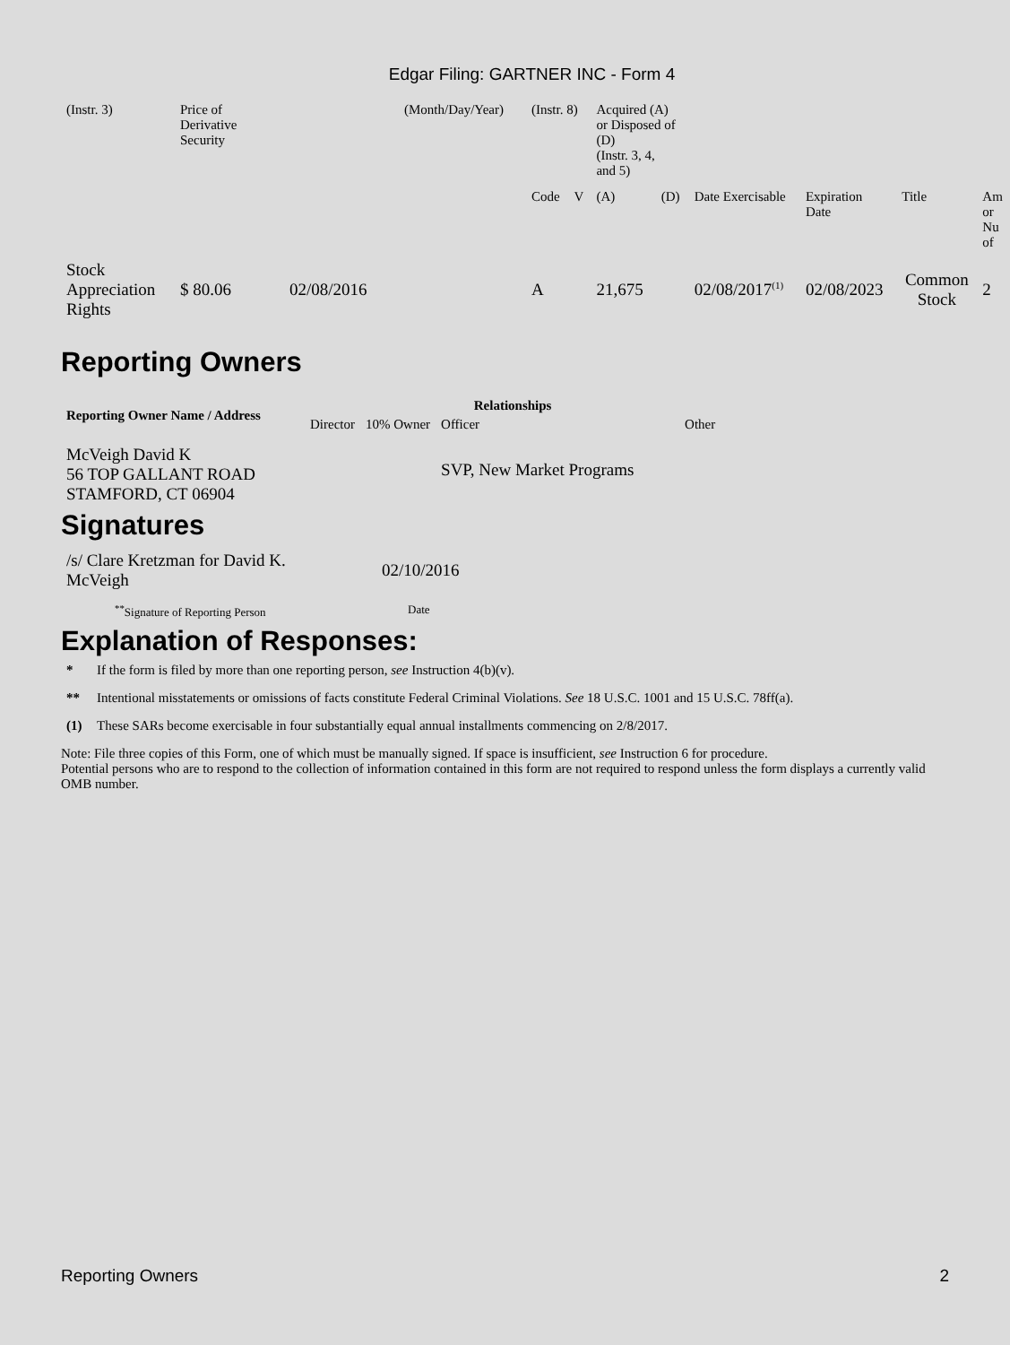Edgar Filing: GARTNER INC - Form 4
| (Instr. 3) | Price of Derivative Security | | (Month/Day/Year) | (Instr. 8) | | Acquired (A) or Disposed of (D) (Instr. 3, 4, and 5) | | | | | |
| | | | | Code | V | (A) | (D) | Date Exercisable | Expiration Date | Title | Am or Nu of |
| Stock Appreciation Rights | $ 80.06 | 02/08/2016 | | A | | 21,675 | | 02/08/2017<sup>(1)</sup> | 02/08/2023 | Common Stock | 2 |
Reporting Owners
| Reporting Owner Name / Address | Relationships | | | |
| --- | --- | --- | --- | --- |
| | Director | 10% Owner | Officer | Other |
| McVeigh David K 56 TOP GALLANT ROAD STAMFORD, CT 06904 | | | SVP, New Market Programs | |
Signatures
| /s/ Clare Kretzman for David K. McVeigh | 02/10/2016 |
| <sup>**</sup> Signature of Reporting Person | Date |
Explanation of Responses:
* If the form is filed by more than one reporting person, see Instruction 4(b)(v).
** Intentional misstatements or omissions of facts constitute Federal Criminal Violations. See 18 U.S.C. 1001 and 15 U.S.C. 78ff(a).
(1) These SARs become exercisable in four substantially equal annual installments commencing on 2/8/2017.
Note: File three copies of this Form, one of which must be manually signed. If space is insufficient, see Instruction 6 for procedure.
Potential persons who are to respond to the collection of information contained in this form are not required to respond unless the form displays a currently valid OMB number.
Reporting Owners 2